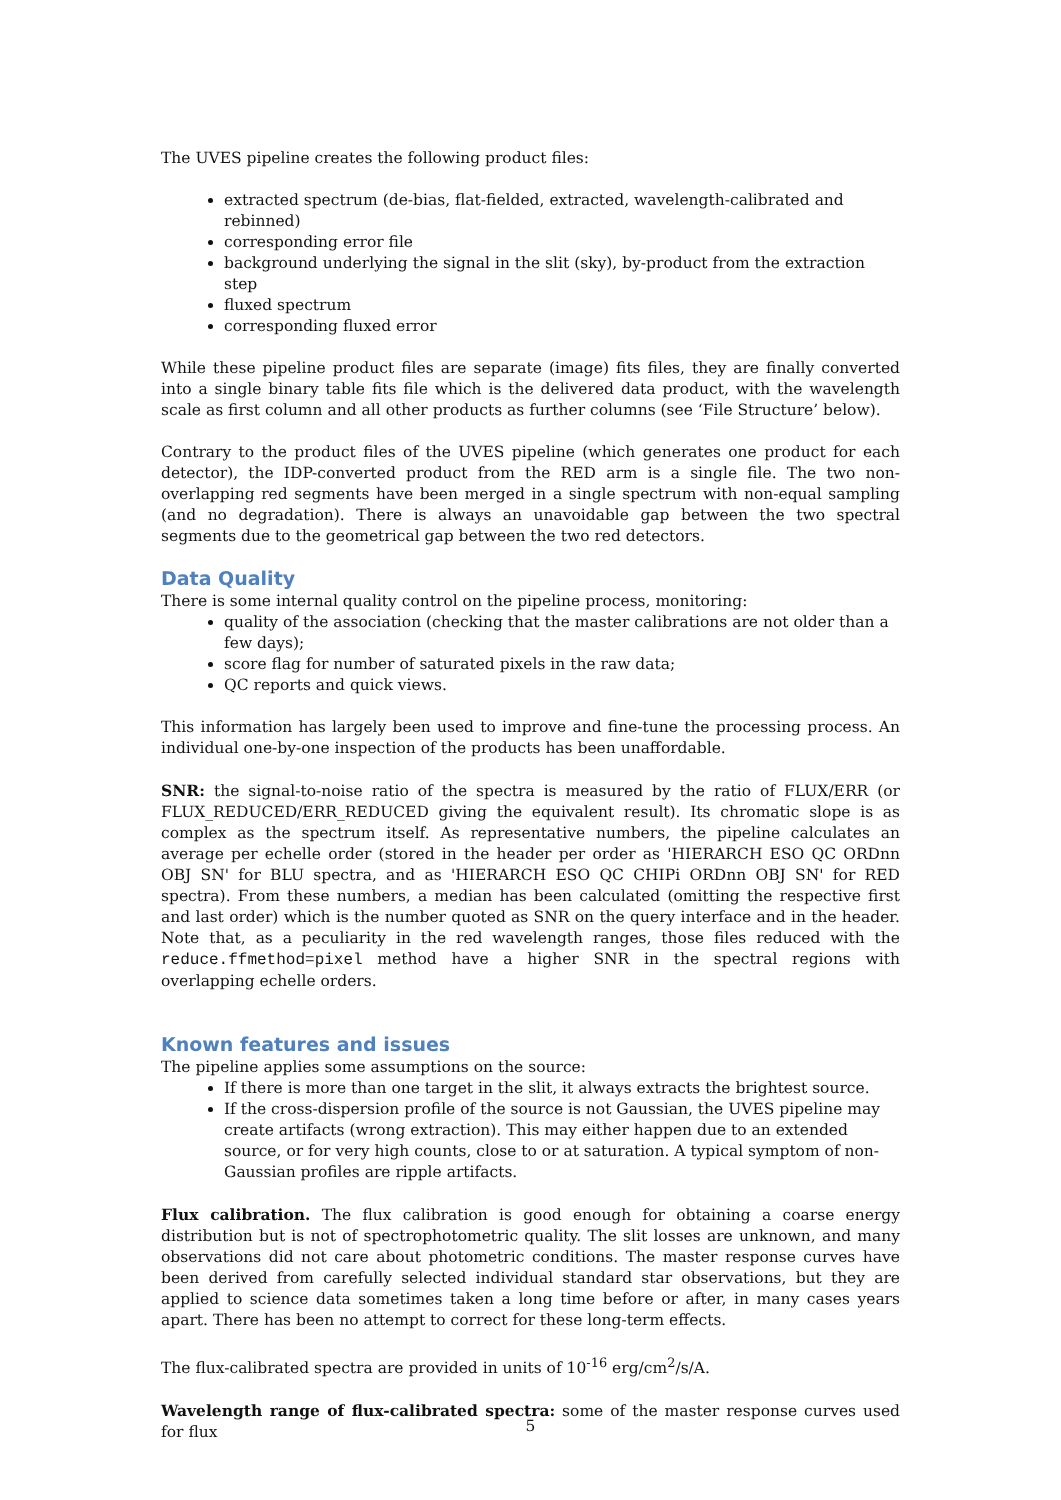The UVES pipeline creates the following product files:
extracted spectrum (de-bias, flat-fielded, extracted, wavelength-calibrated and rebinned)
corresponding error file
background underlying the signal in the slit (sky), by-product from the extraction step
fluxed spectrum
corresponding fluxed error
While these pipeline product files are separate (image) fits files, they are finally converted into a single binary table fits file which is the delivered data product, with the wavelength scale as first column and all other products as further columns (see ‘File Structure’ below).
Contrary to the product files of the UVES pipeline (which generates one product for each detector), the IDP-converted product from the RED arm is a single file. The two non-overlapping red segments have been merged in a single spectrum with non-equal sampling (and no degradation). There is always an unavoidable gap between the two spectral segments due to the geometrical gap between the two red detectors.
Data Quality
There is some internal quality control on the pipeline process, monitoring:
quality of the association (checking that the master calibrations are not older than a few days);
score flag for number of saturated pixels in the raw data;
QC reports and quick views.
This information has largely been used to improve and fine-tune the processing process. An individual one-by-one inspection of the products has been unaffordable.
SNR: the signal-to-noise ratio of the spectra is measured by the ratio of FLUX/ERR (or FLUX_REDUCED/ERR_REDUCED giving the equivalent result). Its chromatic slope is as complex as the spectrum itself. As representative numbers, the pipeline calculates an average per echelle order (stored in the header per order as 'HIERARCH ESO QC ORDnn OBJ SN' for BLU spectra, and as 'HIERARCH ESO QC CHIPi ORDnn OBJ SN' for RED spectra). From these numbers, a median has been calculated (omitting the respective first and last order) which is the number quoted as SNR on the query interface and in the header. Note that, as a peculiarity in the red wavelength ranges, those files reduced with the reduce.ffmethod=pixel method have a higher SNR in the spectral regions with overlapping echelle orders.
Known features and issues
The pipeline applies some assumptions on the source:
If there is more than one target in the slit, it always extracts the brightest source.
If the cross-dispersion profile of the source is not Gaussian, the UVES pipeline may create artifacts (wrong extraction). This may either happen due to an extended source, or for very high counts, close to or at saturation. A typical symptom of non-Gaussian profiles are ripple artifacts.
Flux calibration. The flux calibration is good enough for obtaining a coarse energy distribution but is not of spectrophotometric quality. The slit losses are unknown, and many observations did not care about photometric conditions. The master response curves have been derived from carefully selected individual standard star observations, but they are applied to science data sometimes taken a long time before or after, in many cases years apart. There has been no attempt to correct for these long-term effects.
The flux-calibrated spectra are provided in units of 10<sup>-16</sup> erg/cm<sup>2</sup>/s/A.
Wavelength range of flux-calibrated spectra: some of the master response curves used for flux
5